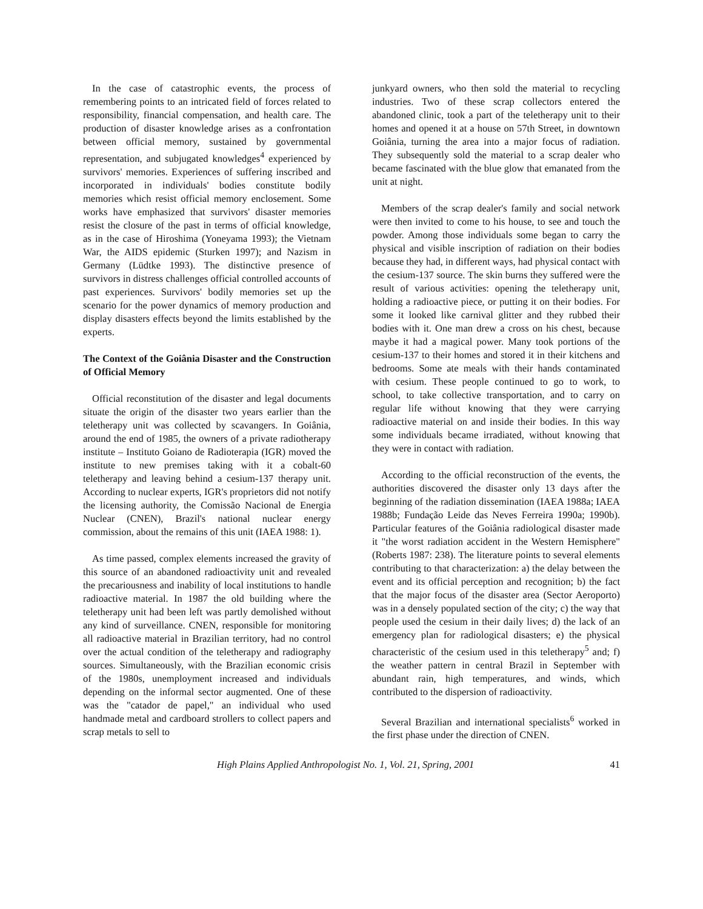In the case of catastrophic events, the process of remembering points to an intricated field of forces related to responsibility, financial compensation, and health care. The production of disaster knowledge arises as a confrontation between official memory, sustained by governmental representation, and subjugated knowledges<sup>4</sup> experienced by survivors' memories. Experiences of suffering inscribed and incorporated in individuals' bodies constitute bodily memories which resist official memory enclosement. Some works have emphasized that survivors' disaster memories resist the closure of the past in terms of official knowledge, as in the case of Hiroshima (Yoneyama 1993); the Vietnam War, the AIDS epidemic (Sturken 1997); and Nazism in Germany (Lüdtke 1993). The distinctive presence of survivors in distress challenges official controlled accounts of past experiences. Survivors' bodily memories set up the scenario for the power dynamics of memory production and display disasters effects beyond the limits established by the experts.
The Context of the Goiânia Disaster and the Construction of Official Memory
Official reconstitution of the disaster and legal documents situate the origin of the disaster two years earlier than the teletherapy unit was collected by scavangers. In Goiânia, around the end of 1985, the owners of a private radiotherapy institute – Instituto Goiano de Radioterapia (IGR) moved the institute to new premises taking with it a cobalt-60 teletherapy and leaving behind a cesium-137 therapy unit. According to nuclear experts, IGR's proprietors did not notify the licensing authority, the Comissão Nacional de Energia Nuclear (CNEN), Brazil's national nuclear energy commission, about the remains of this unit (IAEA 1988: 1).
As time passed, complex elements increased the gravity of this source of an abandoned radioactivity unit and revealed the precariousness and inability of local institutions to handle radioactive material. In 1987 the old building where the teletherapy unit had been left was partly demolished without any kind of surveillance. CNEN, responsible for monitoring all radioactive material in Brazilian territory, had no control over the actual condition of the teletherapy and radiography sources. Simultaneously, with the Brazilian economic crisis of the 1980s, unemployment increased and individuals depending on the informal sector augmented. One of these was the "catador de papel," an individual who used handmade metal and cardboard strollers to collect papers and scrap metals to sell to
junkyard owners, who then sold the material to recycling industries. Two of these scrap collectors entered the abandoned clinic, took a part of the teletherapy unit to their homes and opened it at a house on 57th Street, in downtown Goiânia, turning the area into a major focus of radiation. They subsequently sold the material to a scrap dealer who became fascinated with the blue glow that emanated from the unit at night.
Members of the scrap dealer's family and social network were then invited to come to his house, to see and touch the powder. Among those individuals some began to carry the physical and visible inscription of radiation on their bodies because they had, in different ways, had physical contact with the cesium-137 source. The skin burns they suffered were the result of various activities: opening the teletherapy unit, holding a radioactive piece, or putting it on their bodies. For some it looked like carnival glitter and they rubbed their bodies with it. One man drew a cross on his chest, because maybe it had a magical power. Many took portions of the cesium-137 to their homes and stored it in their kitchens and bedrooms. Some ate meals with their hands contaminated with cesium. These people continued to go to work, to school, to take collective transportation, and to carry on regular life without knowing that they were carrying radioactive material on and inside their bodies. In this way some individuals became irradiated, without knowing that they were in contact with radiation.
According to the official reconstruction of the events, the authorities discovered the disaster only 13 days after the beginning of the radiation dissemination (IAEA 1988a; IAEA 1988b; Fundação Leide das Neves Ferreira 1990a; 1990b). Particular features of the Goiânia radiological disaster made it "the worst radiation accident in the Western Hemisphere" (Roberts 1987: 238). The literature points to several elements contributing to that characterization: a) the delay between the event and its official perception and recognition; b) the fact that the major focus of the disaster area (Sector Aeroporto) was in a densely populated section of the city; c) the way that people used the cesium in their daily lives; d) the lack of an emergency plan for radiological disasters; e) the physical characteristic of the cesium used in this teletherapy<sup>5</sup> and; f) the weather pattern in central Brazil in September with abundant rain, high temperatures, and winds, which contributed to the dispersion of radioactivity.
Several Brazilian and international specialists<sup>6</sup> worked in the first phase under the direction of CNEN.
High Plains Applied Anthropologist No. 1, Vol. 21, Spring, 2001 41